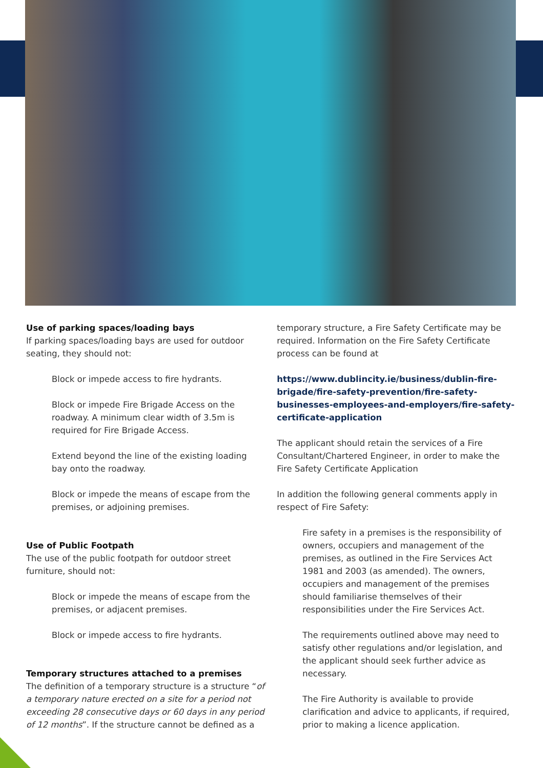Use of parking spaces/loading bays
If parking spaces/loading bays are used for outdoor seating, they should not:
Block or impede access to fire hydrants.
Block or impede Fire Brigade Access on the roadway. A minimum clear width of 3.5m is required for Fire Brigade Access.
Extend beyond the line of the existing loading bay onto the roadway.
Block or impede the means of escape from the premises, or adjoining premises.
Use of Public Footpath
The use of the public footpath for outdoor street furniture, should not:
Block or impede the means of escape from the premises, or adjacent premises.
Block or impede access to fire hydrants.
Temporary structures attached to a premises
The definition of a temporary structure is a structure “of a temporary nature erected on a site for a period not exceeding 28 consecutive days or 60 days in any period of 12 months”. If the structure cannot be defined as a
temporary structure, a Fire Safety Certificate may be required. Information on the Fire Safety Certificate process can be found at
https://www.dublincity.ie/business/dublin-fire-brigade/fire-safety-prevention/fire-safety-businesses-employees-and-employers/fire-safety-certificate-application
The applicant should retain the services of a Fire Consultant/Chartered Engineer, in order to make the Fire Safety Certificate Application
In addition the following general comments apply in respect of Fire Safety:
Fire safety in a premises is the responsibility of owners, occupiers and management of the premises, as outlined in the Fire Services Act 1981 and 2003 (as amended). The owners, occupiers and management of the premises should familiarise themselves of their responsibilities under the Fire Services Act.
The requirements outlined above may need to satisfy other regulations and/or legislation, and the applicant should seek further advice as necessary.
The Fire Authority is available to provide clarification and advice to applicants, if required, prior to making a licence application.